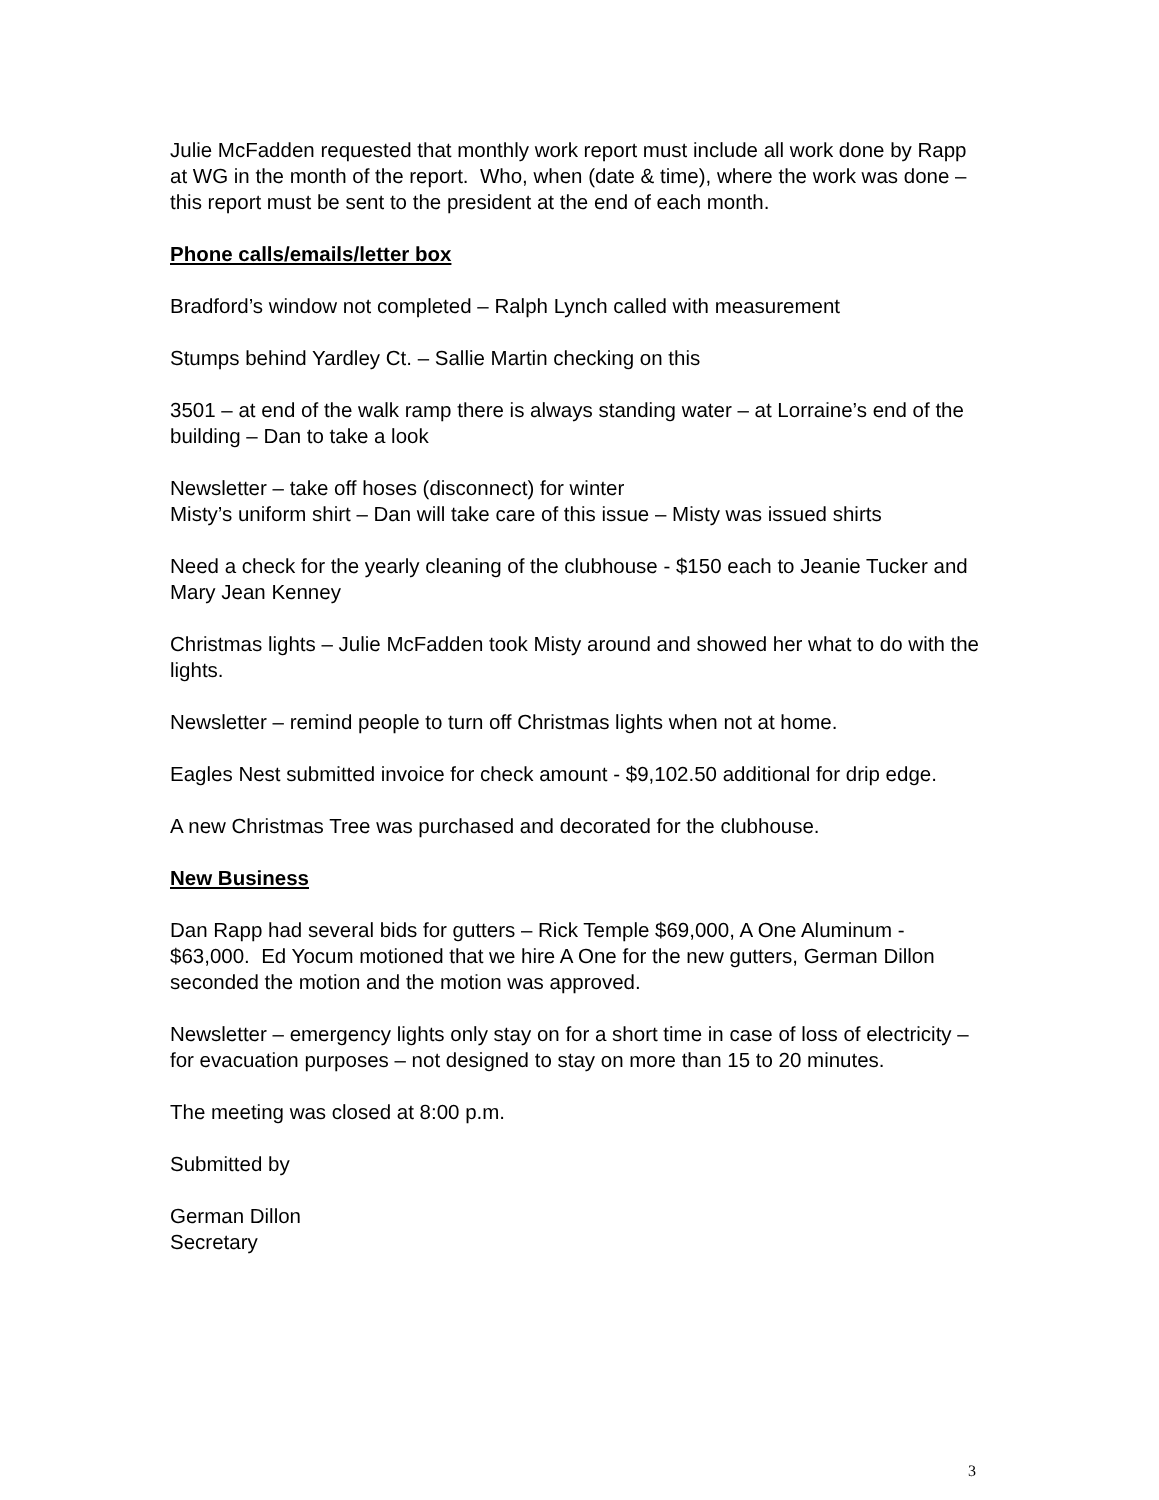Julie McFadden requested that monthly work report must include all work done by Rapp at WG in the month of the report. Who, when (date & time), where the work was done – this report must be sent to the president at the end of each month.
Phone calls/emails/letter box
Bradford’s window not completed – Ralph Lynch called with measurement
Stumps behind Yardley Ct. – Sallie Martin checking on this
3501 – at end of the walk ramp there is always standing water – at Lorraine’s end of the building – Dan to take a look
Newsletter – take off hoses (disconnect) for winter
Misty’s uniform shirt – Dan will take care of this issue – Misty was issued shirts
Need a check for the yearly cleaning of the clubhouse - $150 each to Jeanie Tucker and Mary Jean Kenney
Christmas lights – Julie McFadden took Misty around and showed her what to do with the lights.
Newsletter – remind people to turn off Christmas lights when not at home.
Eagles Nest submitted invoice for check amount - $9,102.50 additional for drip edge.
A new Christmas Tree was purchased and decorated for the clubhouse.
New Business
Dan Rapp had several bids for gutters – Rick Temple $69,000, A One Aluminum - $63,000. Ed Yocum motioned that we hire A One for the new gutters, German Dillon seconded the motion and the motion was approved.
Newsletter – emergency lights only stay on for a short time in case of loss of electricity – for evacuation purposes – not designed to stay on more than 15 to 20 minutes.
The meeting was closed at 8:00 p.m.
Submitted by
German Dillon
Secretary
3